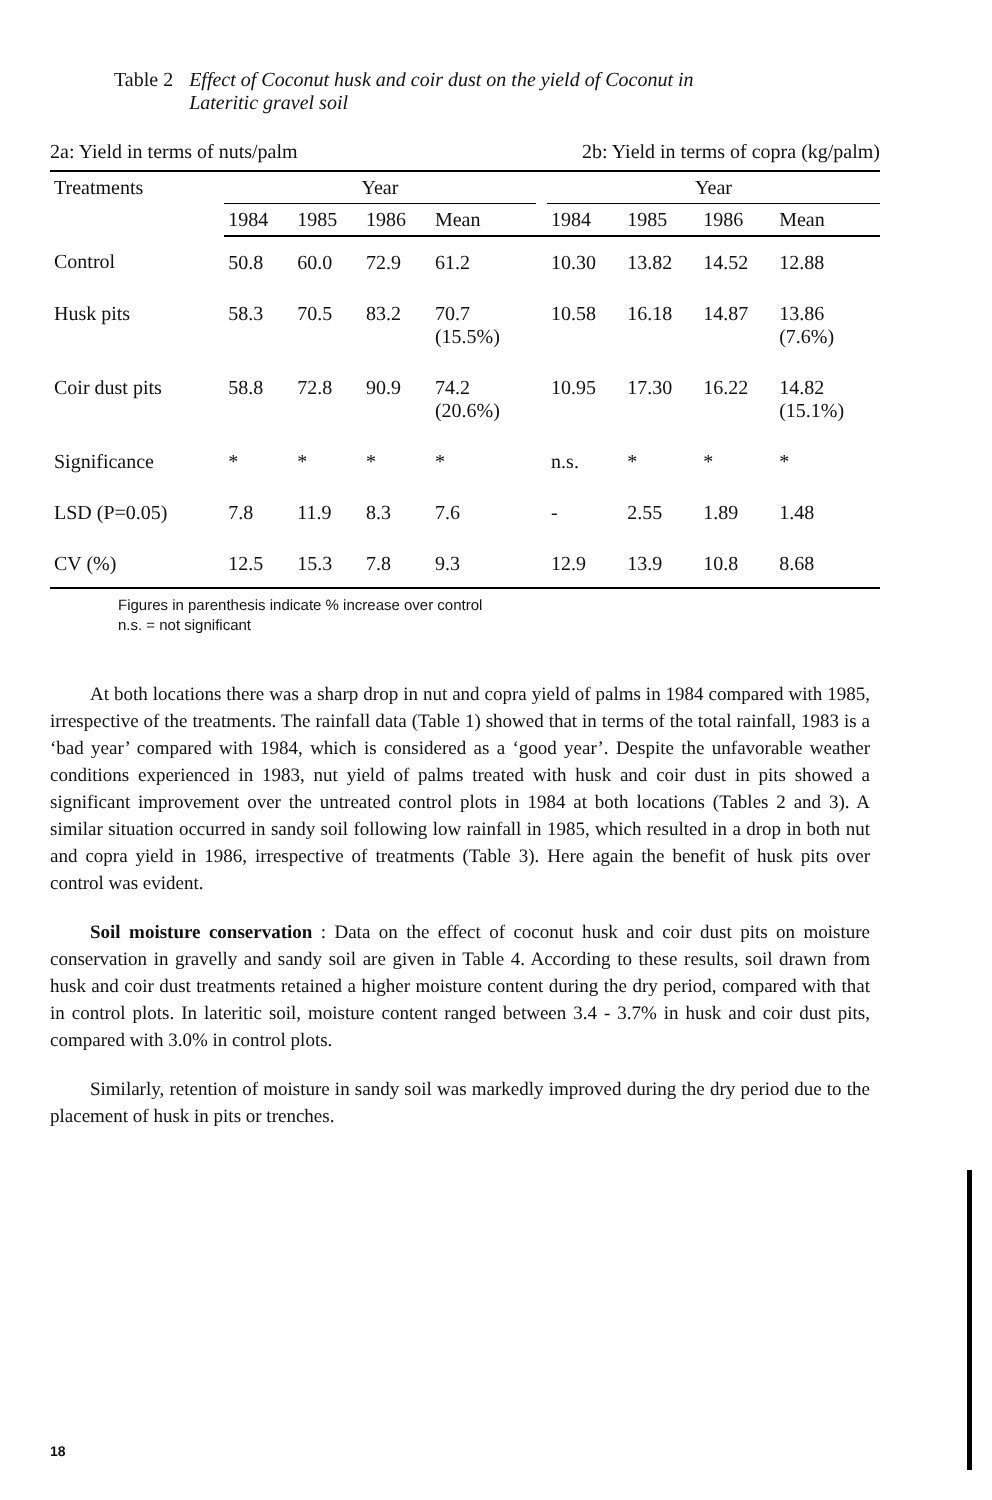| Table 2 | Effect of Coconut husk and coir dust on the yield of Coconut in Lateritic gravel soil |
2a: Yield in terms of nuts/palm 2b: Yield in terms of copra (kg/palm)
| Treatments | Year | | | | | Year | | | |
| --- | --- | --- | --- | --- | --- | --- | --- | --- | --- |
| | 1984 | 1985 | 1986 | Mean | | 1984 | 1985 | 1986 | Mean |
| Control | 50.8 | 60.0 | 72.9 | 61.2 | | 10.30 | 13.82 | 14.52 | 12.88 |
| Husk pits | 58.3 | 70.5 | 83.2 | 70.7 (15.5%) | | 10.58 | 16.18 | 14.87 | 13.86 (7.6%) |
| Coir dust pits | 58.8 | 72.8 | 90.9 | 74.2 (20.6%) | | 10.95 | 17.30 | 16.22 | 14.82 (15.1%) |
| Significance | * | * | * | * | | n.s. | * | * | * |
| LSD (P=0.05) | 7.8 | 11.9 | 8.3 | 7.6 | | - | 2.55 | 1.89 | 1.48 |
| CV (%) | 12.5 | 15.3 | 7.8 | 9.3 | | 12.9 | 13.9 | 10.8 | 8.68 |
Figures in parenthesis indicate % increase over control
n.s. = not significant
At both locations there was a sharp drop in nut and copra yield of palms in 1984 compared with 1985, irrespective of the treatments. The rainfall data (Table 1) showed that in terms of the total rainfall, 1983 is a ‘bad year’ compared with 1984, which is considered as a ‘good year’. Despite the unfavorable weather conditions experienced in 1983, nut yield of palms treated with husk and coir dust in pits showed a significant improvement over the untreated control plots in 1984 at both locations (Tables 2 and 3). A similar situation occurred in sandy soil following low rainfall in 1985, which resulted in a drop in both nut and copra yield in 1986, irrespective of treatments (Table 3). Here again the benefit of husk pits over control was evident.
Soil moisture conservation : Data on the effect of coconut husk and coir dust pits on moisture conservation in gravelly and sandy soil are given in Table 4. According to these results, soil drawn from husk and coir dust treatments retained a higher moisture content during the dry period, compared with that in control plots. In lateritic soil, moisture content ranged between 3.4 - 3.7% in husk and coir dust pits, compared with 3.0% in control plots.
Similarly, retention of moisture in sandy soil was markedly improved during the dry period due to the placement of husk in pits or trenches.
18